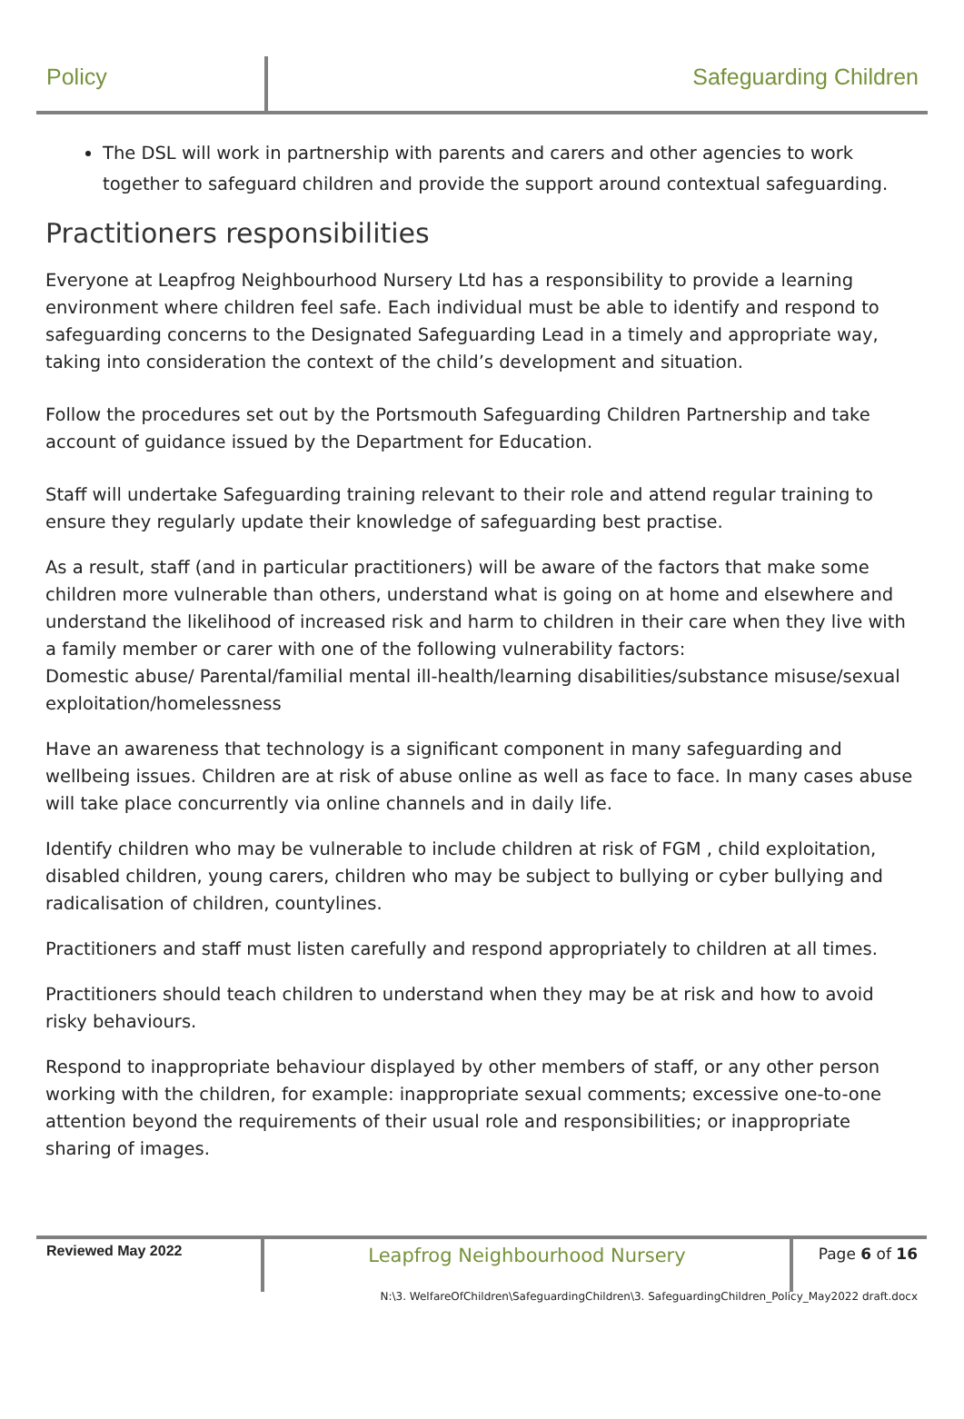Policy
Safeguarding Children
The DSL will work in partnership with parents and carers and other agencies to work together to safeguard children and provide the support around contextual safeguarding.
Practitioners responsibilities
Everyone at Leapfrog Neighbourhood Nursery Ltd has a responsibility to provide a learning environment where children feel safe. Each individual must be able to identify and respond to safeguarding concerns to the Designated Safeguarding Lead in a timely and appropriate way, taking into consideration the context of the child’s development and situation.
Follow the procedures set out by the Portsmouth Safeguarding Children Partnership and take account of guidance issued by the Department for Education.
Staff will undertake Safeguarding training relevant to their role and attend regular training to ensure they regularly update their knowledge of safeguarding best practise.
As a result, staff (and in particular practitioners) will be aware of the factors that make some children more vulnerable than others, understand what is going on at home and elsewhere and understand the likelihood of increased risk and harm to children in their care when they live with a family member or carer with one of the following vulnerability factors:
Domestic abuse/ Parental/familial mental ill-health/learning disabilities/substance misuse/sexual exploitation/homelessness
Have an awareness that technology is a significant component in many safeguarding and wellbeing issues. Children are at risk of abuse online as well as face to face. In many cases abuse will take place concurrently via online channels and in daily life.
Identify children who may be vulnerable to include children at risk of FGM , child exploitation, disabled children, young carers, children who may be subject to bullying or cyber bullying and radicalisation of children, countylines.
Practitioners and staff must listen carefully and respond appropriately to children at all times.
Practitioners should teach children to understand when they may be at risk and how to avoid risky behaviours.
Respond to inappropriate behaviour displayed by other members of staff, or any other person working with the children, for example: inappropriate sexual comments; excessive one-to-one attention beyond the requirements of their usual role and responsibilities; or inappropriate sharing of images.
Reviewed May 2022
Leapfrog Neighbourhood Nursery
Page 6 of 16
N:\3. WelfareOfChildren\SafeguardingChildren\3. SafeguardingChildren_Policy_May2022 draft.docx